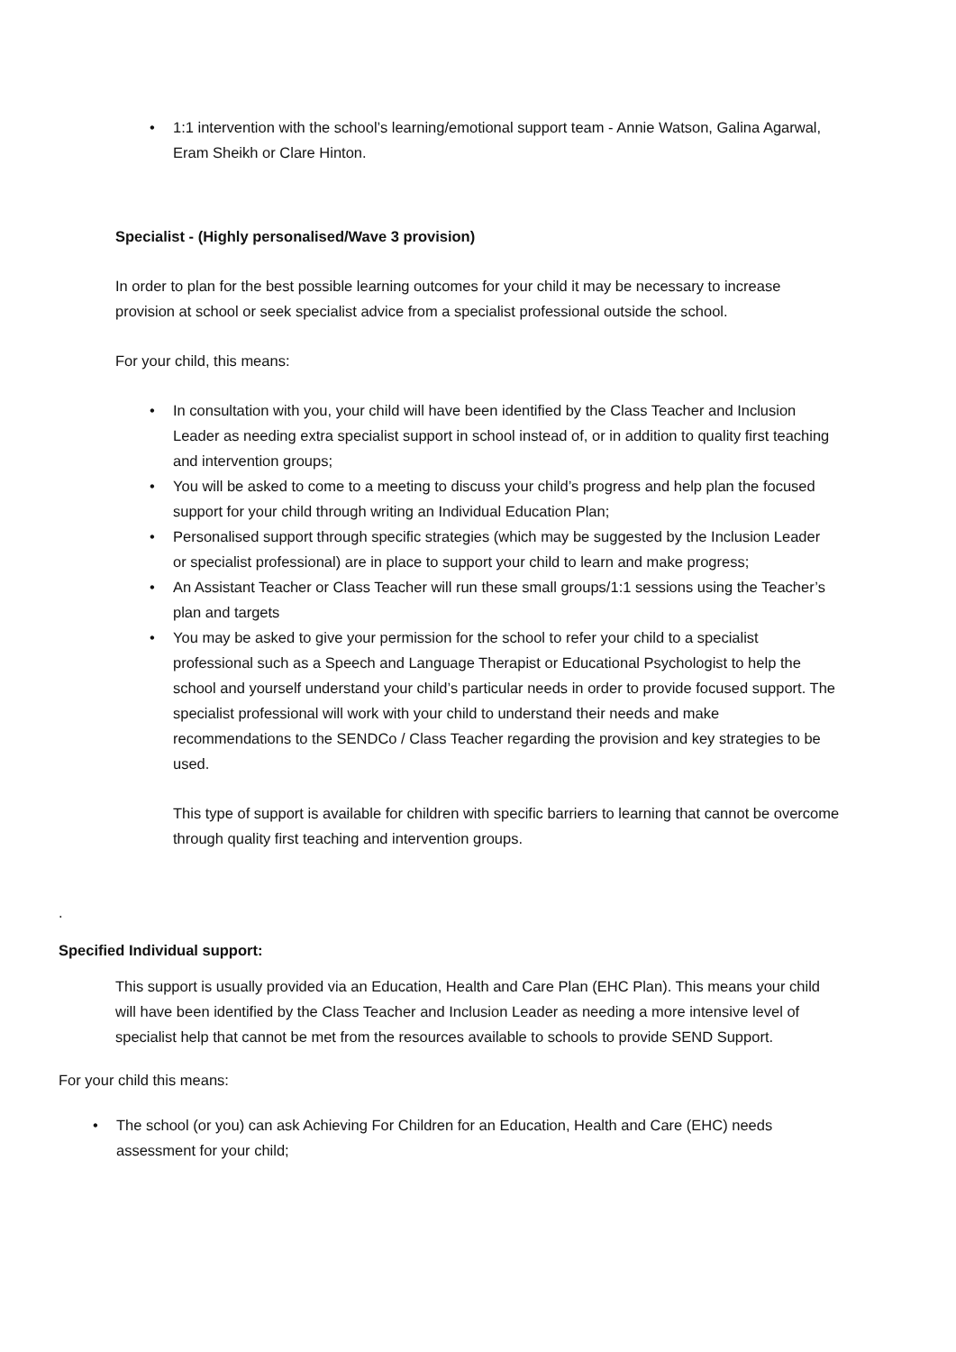• 1:1 intervention with the school’s learning/emotional support team - Annie Watson, Galina Agarwal, Eram Sheikh or Clare Hinton.
Specialist - (Highly personalised/Wave 3 provision)
In order to plan for the best possible learning outcomes for your child it may be necessary to increase provision at school or seek specialist advice from a specialist professional outside the school.
For your child, this means:
• In consultation with you, your child will have been identified by the Class Teacher and Inclusion Leader as needing extra specialist support in school instead of, or in addition to quality first teaching and intervention groups;
• You will be asked to come to a meeting to discuss your child’s progress and help plan the focused support for your child through writing an Individual Education Plan;
• Personalised support through specific strategies (which may be suggested by the Inclusion Leader or specialist professional) are in place to support your child to learn and make progress;
• An Assistant Teacher or Class Teacher will run these small groups/1:1 sessions using the Teacher’s plan and targets
• You may be asked to give your permission for the school to refer your child to a specialist professional such as a Speech and Language Therapist or Educational Psychologist to help the school and yourself understand your child’s particular needs in order to provide focused support. The specialist professional will work with your child to understand their needs and make recommendations to the SENDCo / Class Teacher regarding the provision and key strategies to be used.
This type of support is available for children with specific barriers to learning that cannot be overcome through quality first teaching and intervention groups.
.
Specified Individual support:
This support is usually provided via an Education, Health and Care Plan (EHC Plan). This means your child will have been identified by the Class Teacher and Inclusion Leader as needing a more intensive level of specialist help that cannot be met from the resources available to schools to provide SEND Support.
For your child this means:
• The school (or you) can ask Achieving For Children for an Education, Health and Care (EHC) needs assessment for your child;